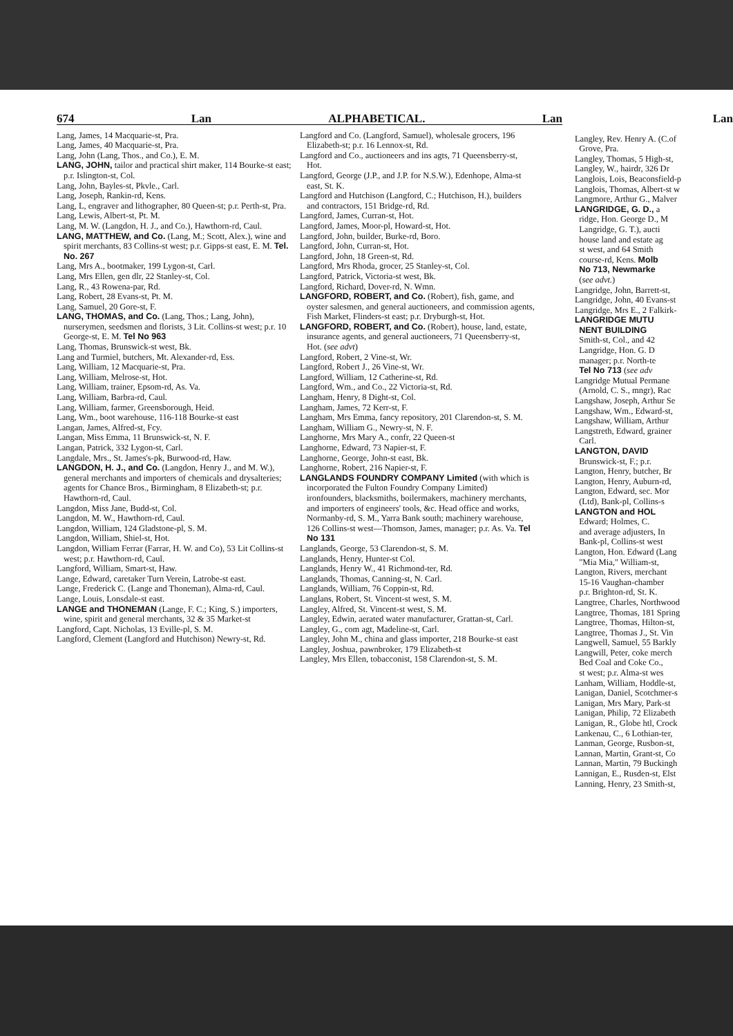674 Lan ALPHABETICAL. Lan
Lang, James, 14 Macquarie-st, Pra.
Lang, James, 40 Macquarie-st, Pra.
Lang, John (Lang, Thos., and Co.), E. M.
LANG, JOHN, tailor and practical shirt maker, 114 Bourke-st east; p.r. Islington-st, Col.
Lang, John, Bayles-st, Pkvle., Carl.
Lang, Joseph, Rankin-rd, Kens.
Lang, L, engraver and lithographer, 80 Queen-st; p.r. Perth-st, Pra.
Lang, Lewis, Albert-st, Pt. M.
Lang, M. W. (Langdon, H. J., and Co.), Hawthorn-rd, Caul.
LANG, MATTHEW, and Co. (Lang, M.; Scott, Alex.), wine and spirit merchants, 83 Collins-st west; p.r. Gipps-st east, E. M. Tel. No. 267
Lang, Mrs A., bootmaker, 199 Lygon-st, Carl.
Lang, Mrs Ellen, gen dlr, 22 Stanley-st, Col.
Lang, R., 43 Rowena-par, Rd.
Lang, Robert, 28 Evans-st, Pt. M.
Lang, Samuel, 20 Gore-st, F.
LANG, THOMAS, and Co. (Lang, Thos.; Lang, John), nurserymen, seedsmen and florists, 3 Lit. Collins-st west; p.r. 10 George-st, E. M. Tel No 963
Lang, Thomas, Brunswick-st west, Bk.
Lang and Turmiel, butchers, Mt. Alexander-rd, Ess.
Lang, William, 12 Macquarie-st, Pra.
Lang, William, Melrose-st, Hot.
Lang, William, trainer, Epsom-rd, As. Va.
Lang, William, Barbra-rd, Caul.
Lang, William, farmer, Greensborough, Heid.
Lang, Wm., boot warehouse, 116-118 Bourke-st east
Langan, James, Alfred-st, Fcy.
Langan, Miss Emma, 11 Brunswick-st, N. F.
Langan, Patrick, 332 Lygon-st, Carl.
Langdale, Mrs., St. James's-pk, Burwood-rd, Haw.
LANGDON, H. J., and Co. (Langdon, Henry J., and M. W.), general merchants and importers of chemicals and drysalteries; agents for Chance Bros., Birmingham, 8 Elizabeth-st; p.r. Hawthorn-rd, Caul.
Langdon, Miss Jane, Budd-st, Col.
Langdon, M. W., Hawthorn-rd, Caul.
Langdon, William, 124 Gladstone-pl, S. M.
Langdon, William, Shiel-st, Hot.
Langdon, William Ferrar (Farrar, H. W. and Co), 53 Lit Collins-st west; p.r. Hawthorn-rd, Caul.
Langford, William, Smart-st, Haw.
Lange, Edward, caretaker Turn Verein, Latrobe-st east.
Lange, Frederick C. (Lange and Thoneman), Alma-rd, Caul.
Lange, Louis, Lonsdale-st east.
LANGE and THONEMAN (Lange, F. C.; King, S.) importers, wine, spirit and general merchants, 32 & 35 Market-st
Langford, Capt. Nicholas, 13 Eville-pl, S. M.
Langford, Clement (Langford and Hutchison) Newry-st, Rd.
Langford and Co. (Langford, Samuel), wholesale grocers, 196 Elizabeth-st; p.r. 16 Lennox-st, Rd.
Langford and Co., auctioneers and ins agts, 71 Queensberry-st, Hot.
Langford, George (J.P., and J.P. for N.S.W.), Edenhope, Alma-st east, St. K.
Langford and Hutchison (Langford, C.; Hutchison, H.), builders and contractors, 151 Bridge-rd, Rd.
Langford, James, Curran-st, Hot.
Langford, James, Moor-pl, Howard-st, Hot.
Langford, John, builder, Burke-rd, Boro.
Langford, John, Curran-st, Hot.
Langford, John, 18 Green-st, Rd.
Langford, Mrs Rhoda, grocer, 25 Stanley-st, Col.
Langford, Patrick, Victoria-st west, Bk.
Langford, Richard, Dover-rd, N. Wmn.
LANGFORD, ROBERT, and Co. (Robert), fish, game, and oyster salesmen, and general auctioneers, and commission agents, Fish Market, Flinders-st east; p.r. Dryburgh-st, Hot.
LANGFORD, ROBERT, and Co. (Robert), house, land, estate, insurance agents, and general auctioneers, 71 Queensberry-st, Hot. (see advt)
Langford, Robert, 2 Vine-st, Wr.
Langford, Robert J., 26 Vine-st, Wr.
Langford, William, 12 Catherine-st, Rd.
Langford, Wm., and Co., 22 Victoria-st, Rd.
Langham, Henry, 8 Dight-st, Col.
Langham, James, 72 Kerr-st, F.
Langham, Mrs Emma, fancy repository, 201 Clarendon-st, S. M.
Langham, William G., Newry-st, N. F.
Langhorne, Mrs Mary A., confr, 22 Queen-st
Langhorne, Edward, 73 Napier-st, F.
Langhorne, George, John-st east, Bk.
Langhorne, Robert, 216 Napier-st, F.
LANGLANDS FOUNDRY COMPANY Limited (with which is incorporated the Fulton Foundry Company Limited) ironfounders, blacksmiths, boilermakers, machinery merchants, and importers of engineers' tools, &c. Head office and works, Normanby-rd, S. M., Yarra Bank south; machinery warehouse, 126 Collins-st west—Thomson, James, manager; p.r. As. Va. Tel No 131
Langlands, George, 53 Clarendon-st, S. M.
Langlands, Henry, Hunter-st Col.
Langlands, Henry W., 41 Richmond-ter, Rd.
Langlands, Thomas, Canning-st, N. Carl.
Langlands, William, 76 Coppin-st, Rd.
Langlans, Robert, St. Vincent-st west, S. M.
Langley, Alfred, St. Vincent-st west, S. M.
Langley, Edwin, aerated water manufacturer, Grattan-st, Carl.
Langley, G., com agt, Madeline-st, Carl.
Langley, John M., china and glass importer, 218 Bourke-st east
Langley, Joshua, pawnbroker, 179 Elizabeth-st
Langley, Mrs Ellen, tobacconist, 158 Clarendon-st, S. M.
Lan
Langley, Rev. Henry A. (C.of
Grove, Pra.
Langley, Thomas, 5 High-st,
Langley, W., hairdr, 326 Dr
Langlois, Lois, Beaconsfield-p
Langlois, Thomas, Albert-st w
Langmore, Arthur G., Malver
LANGRIDGE, G. D., a
ridge, Hon. George D., M
Langridge, G. T.), aucti
house land and estate ag
st west, and 64 Smith
course-rd, Kens. Molb
No 713, Newmarke
(see advt.)
Langridge, John, Barrett-st,
Langridge, John, 40 Evans-st
Langridge, Mrs E., 2 Falkirk-
LANGRIDGE MUTU
NENT BUILDING
Smith-st, Col., and 42
Langridge, Hon. G. D
manager; p.r. North-te
Tel No 713 (see adv
Langridge Mutual Permane
(Arnold, C. S., mngr), Rac
Langshaw, Joseph, Arthur Se
Langshaw, Wm., Edward-st,
Langshaw, William, Arthur
Langstreth, Edward, grainer
Carl.
LANGTON, DAVID
Brunswick-st, F.; p.r.
Langton, Henry, butcher, Br
Langton, Henry, Auburn-rd,
Langton, Edward, sec. Mor
(Ltd), Bank-pl, Collins-s
LANGTON and HOL
Edward; Holmes, C.
and average adjusters, In
Bank-pl, Collins-st west
Langton, Hon. Edward (Lang
"Mia Mia," William-st,
Langton, Rivers, merchant
15-16 Vaughan-chamber
p.r. Brighton-rd, St. K.
Langtree, Charles, Northwood
Langtree, Thomas, 181 Spring
Langtree, Thomas, Hilton-st,
Langtree, Thomas J., St. Vin
Langwell, Samuel, 55 Barkly
Langwill, Peter, coke merch
Bed Coal and Coke Co.,
st west; p.r. Alma-st wes
Lanham, William, Hoddle-st,
Lanigan, Daniel, Scotchmer-s
Lanigan, Mrs Mary, Park-st
Lanigan, Philip, 72 Elizabeth
Lanigan, R., Globe htl, Crock
Lankenau, C., 6 Lothian-ter,
Lanman, George, Rusbon-st,
Lannan, Martin, Grant-st, Co
Lannan, Martin, 79 Buckingh
Lannigan, E., Rusden-st, Elst
Lanning, Henry, 23 Smith-st,